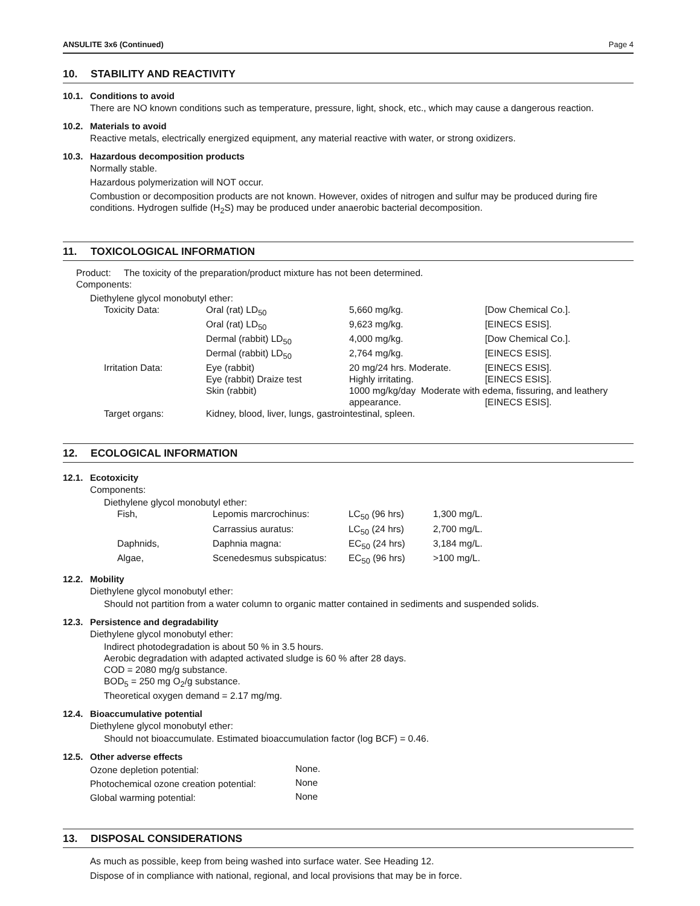ANSULITE 3x6 (Continued) Page 4
10. STABILITY AND REACTIVITY
10.1. Conditions to avoid
There are NO known conditions such as temperature, pressure, light, shock, etc., which may cause a dangerous reaction.
10.2. Materials to avoid
Reactive metals, electrically energized equipment, any material reactive with water, or strong oxidizers.
10.3. Hazardous decomposition products
Normally stable.
Hazardous polymerization will NOT occur.
Combustion or decomposition products are not known. However, oxides of nitrogen and sulfur may be produced during fire conditions. Hydrogen sulfide (H<sub>2</sub>S) may be produced under anaerobic bacterial decomposition.
11. TOXICOLOGICAL INFORMATION
Product: The toxicity of the preparation/product mixture has not been determined.
Components:
Diethylene glycol monobutyl ether:
| Toxicity Data: | Oral (rat) LD<sub>50</sub> | 5,660 mg/kg. | [Dow Chemical Co.]. |
| | Oral (rat) LD<sub>50</sub> | 9,623 mg/kg. | [EINECS ESIS]. |
| | Dermal (rabbit) LD<sub>50</sub> | 4,000 mg/kg. | [Dow Chemical Co.]. |
| | Dermal (rabbit) LD<sub>50</sub> | 2,764 mg/kg. | [EINECS ESIS]. |
| Irritation Data: | Eye (rabbit) | 20 mg/24 hrs. Moderate. | [EINECS ESIS]. |
| | Eye (rabbit) Draize test | Highly irritating. | [EINECS ESIS]. |
| | Skin (rabbit) | 1000 mg/kg/day Moderate with edema, fissuring, and leathery | |
| | | appearance. | [EINECS ESIS]. |
| Target organs: | Kidney, blood, liver, lungs, gastrointestinal, spleen. | | |
12. ECOLOGICAL INFORMATION
12.1. Ecotoxicity
Components:
Diethylene glycol monobutyl ether:
| Fish, | Lepomis marcrochinus: | LC<sub>50</sub> (96 hrs) | 1,300 mg/L. |
| | Carrassius auratus: | LC<sub>50</sub> (24 hrs) | 2,700 mg/L. |
| Daphnids, | Daphnia magna: | EC<sub>50</sub> (24 hrs) | 3,184 mg/L. |
| Algae, | Scenedesmus subspicatus: | EC<sub>50</sub> (96 hrs) | >100 mg/L. |
12.2. Mobility
Diethylene glycol monobutyl ether:
Should not partition from a water column to organic matter contained in sediments and suspended solids.
12.3. Persistence and degradability
Diethylene glycol monobutyl ether:
Indirect photodegradation is about 50 % in 3.5 hours.
Aerobic degradation with adapted activated sludge is 60 % after 28 days.
COD = 2080 mg/g substance.
BOD<sub>5</sub> = 250 mg O<sub>2</sub>/g substance.
Theoretical oxygen demand = 2.17 mg/mg.
12.4. Bioaccumulative potential
Diethylene glycol monobutyl ether:
Should not bioaccumulate. Estimated bioaccumulation factor (log BCF) = 0.46.
12.5. Other adverse effects
| Ozone depletion potential: | None. |
| Photochemical ozone creation potential: | None |
| Global warming potential: | None |
13. DISPOSAL CONSIDERATIONS
As much as possible, keep from being washed into surface water. See Heading 12.
Dispose of in compliance with national, regional, and local provisions that may be in force.